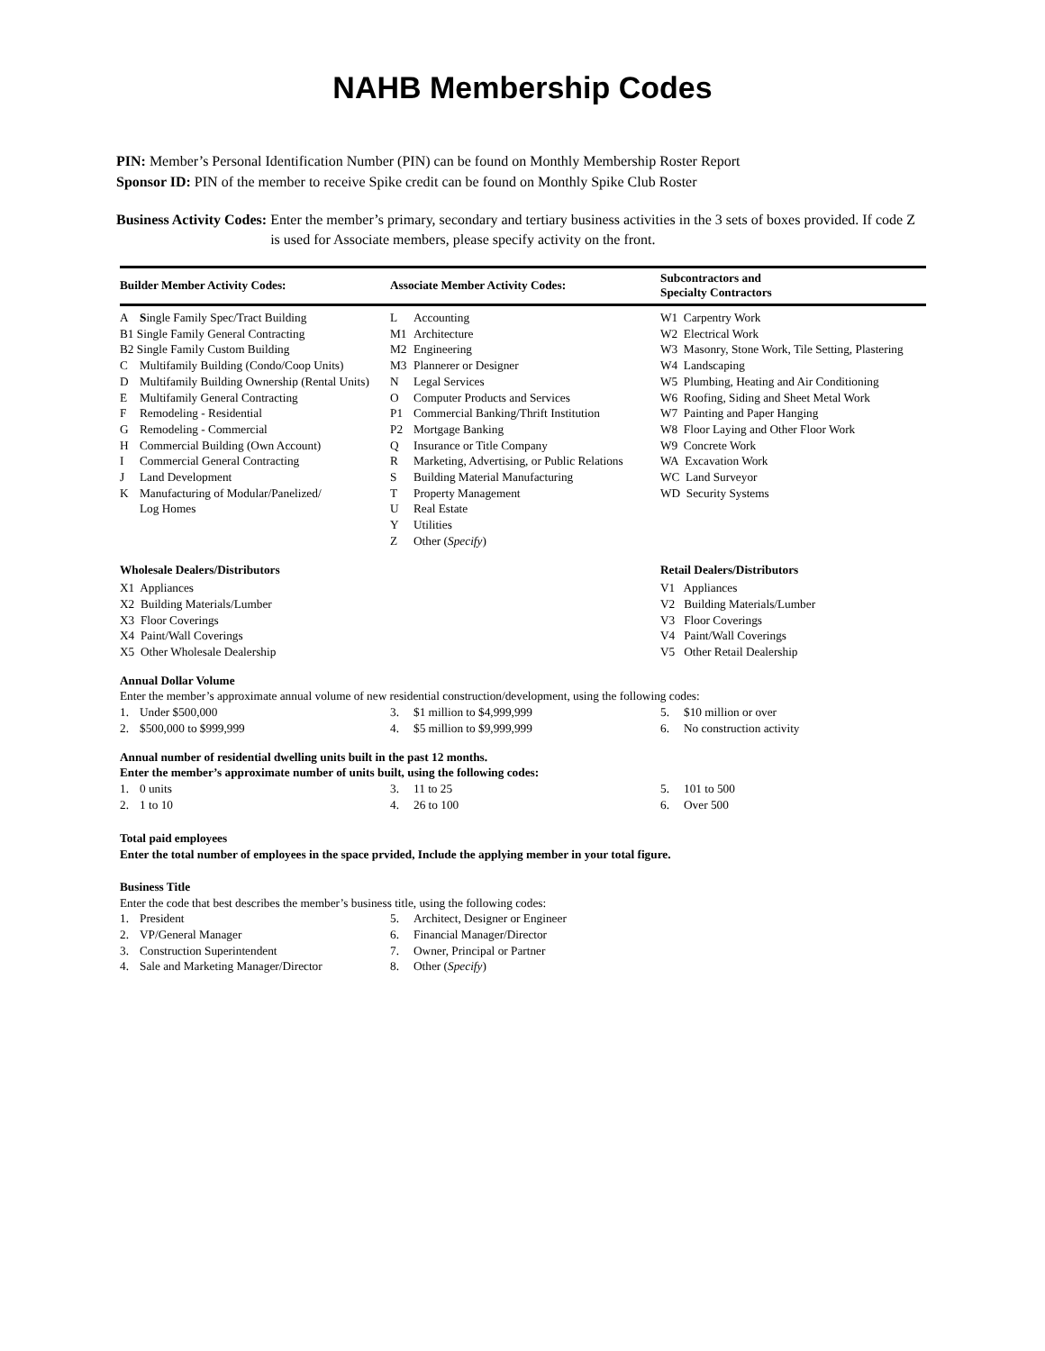NAHB Membership Codes
PIN: Member’s Personal Identification Number (PIN) can be found on Monthly Membership Roster Report
Sponsor ID: PIN of the member to receive Spike credit can be found on Monthly Spike Club Roster
Business Activity Codes: Enter the member’s primary, secondary and tertiary business activities in the 3 sets of boxes provided. If code Z is used for Associate members, please specify activity on the front.
| Builder Member Activity Codes: | Associate Member Activity Codes: | Subcontractors and Specialty Contractors |
| --- | --- | --- |
| A S ingle Family Spec/Tract Building | L Accounting | W1 Carpentry Work |
| B1 Single Family General Contracting | M1 Architecture | W2 Electrical Work |
| B2 Single Family Custom Building | M2 Engineering | W3 Masonry, Stone Work, Tile Setting, Plastering |
| C Multifamily Building (Condo/Coop Units) | M3 Plannerer or Designer | W4 Landscaping |
| D Multifamily Building Ownership (Rental Units) | N Legal Services | W5 Plumbing, Heating and Air Conditioning |
| E Multifamily General Contracting | O Computer Products and Services | W6 Roofing, Siding and Sheet Metal Work |
| F Remodeling - Residential | P1 Commercial Banking/Thrift Institution | W7 Painting and Paper Hanging |
| G Remodeling - Commercial | P2 Mortgage Banking | W8 Floor Laying and Other Floor Work |
| H Commercial Building (Own Account) | Q Insurance or Title Company | W9 Concrete Work |
| I Commercial General Contracting | R Marketing, Advertising, or Public Relations | WA Excavation Work |
| J Land Development | S Building Material Manufacturing | WC Land Surveyor |
| K Manufacturing of Modular/Panelized/ | T Property Management | WD Security Systems |
| Log Homes | U Real Estate | |
| | Y Utilities | |
| | Z Other ( Specify ) | |
| Wholesale Dealers/Distributors | | Retail Dealers/Distributors |
| X1 Appliances | | V1 Appliances |
| X2 Building Materials/Lumber | | V2 Building Materials/Lumber |
| X3 Floor Coverings | | V3 Floor Coverings |
| X4 Paint/Wall Coverings | | V4 Paint/Wall Coverings |
| X5 Other Wholesale Dealership | | V5 Other Retail Dealership |
| Annual Dollar Volume | | |
| Enter the member’s approximate annual volume of new residential construction/development, using the following codes: | | |
| 1. Under $500,000 | 3. $1 million to $4,999,999 | 5. $10 million or over |
| 2. $500,000 to $999,999 | 4. $5 million to $9,999,999 | 6. No construction activity |
| Annual number of residential dwelling units built in the past 12 months. Enter the member’s approximate number of units built, using the following codes: | | |
| 1. 0 units | 3. 11 to 25 | 5. 101 to 500 |
| 2. 1 to 10 | 4. 26 to 100 | 6. Over 500 |
| Total paid employees Enter the total number of employees in the space prvided, Include the applying member in your total figure. | | |
| Business Title | | |
| Enter the code that best describes the member’s business title, using the following codes: | | |
| 1. President | 5. Architect, Designer or Engineer | |
| 2. VP/General Manager | 6. Financial Manager/Director | |
| 3. Construction Superintendent | 7. Owner, Principal or Partner | |
| 4. Sale and Marketing Manager/Director | 8. Other ( Specify ) | |